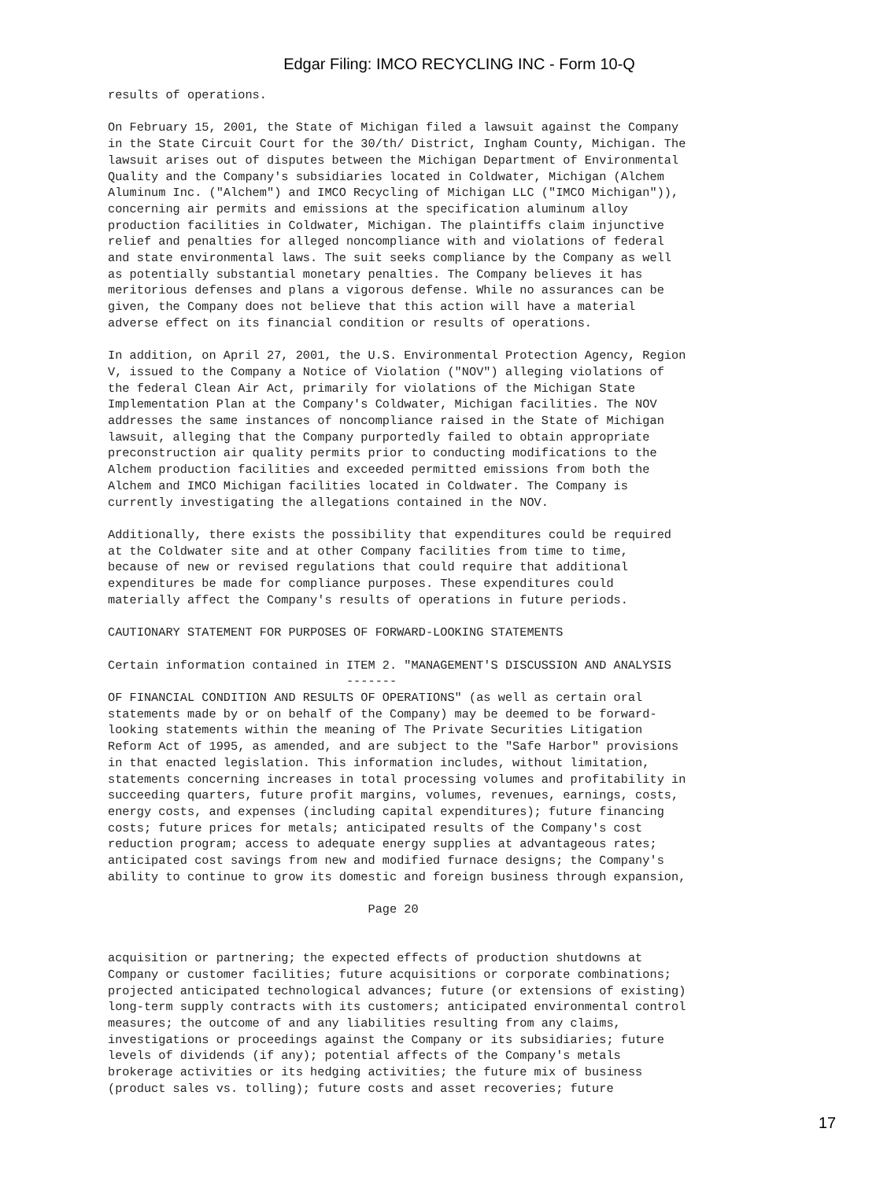Edgar Filing: IMCO RECYCLING INC - Form 10-Q
results of operations.

On February 15, 2001, the State of Michigan filed a lawsuit against the Company
in the State Circuit Court for the 30/th/ District, Ingham County, Michigan. The
lawsuit arises out of disputes between the Michigan Department of Environmental
Quality and the Company's subsidiaries located in Coldwater, Michigan (Alchem
Aluminum Inc. ("Alchem") and IMCO Recycling of Michigan LLC ("IMCO Michigan")),
concerning air permits and emissions at the specification aluminum alloy
production facilities in Coldwater, Michigan. The plaintiffs claim injunctive
relief and penalties for alleged noncompliance with and violations of federal
and state environmental laws. The suit seeks compliance by the Company as well
as potentially substantial monetary penalties. The Company believes it has
meritorious defenses and plans a vigorous defense. While no assurances can be
given, the Company does not believe that this action will have a material
adverse effect on its financial condition or results of operations.

In addition, on April 27, 2001, the U.S. Environmental Protection Agency, Region
V, issued to the Company a Notice of Violation ("NOV") alleging violations of
the federal Clean Air Act, primarily for violations of the Michigan State
Implementation Plan at the Company's Coldwater, Michigan facilities. The NOV
addresses the same instances of noncompliance raised in the State of Michigan
lawsuit, alleging that the Company purportedly failed to obtain appropriate
preconstruction air quality permits prior to conducting modifications to the
Alchem production facilities and exceeded permitted emissions from both the
Alchem and IMCO Michigan facilities located in Coldwater. The Company is
currently investigating the allegations contained in the NOV.

Additionally, there exists the possibility that expenditures could be required
at the Coldwater site and at other Company facilities from time to time,
because of new or revised regulations that could require that additional
expenditures be made for compliance purposes. These expenditures could
materially affect the Company's results of operations in future periods.

CAUTIONARY STATEMENT FOR PURPOSES OF FORWARD-LOOKING STATEMENTS

Certain information contained in ITEM 2. "MANAGEMENT'S DISCUSSION AND ANALYSIS
                                 -------
OF FINANCIAL CONDITION AND RESULTS OF OPERATIONS" (as well as certain oral
statements made by or on behalf of the Company) may be deemed to be forward-
looking statements within the meaning of The Private Securities Litigation
Reform Act of 1995, as amended, and are subject to the "Safe Harbor" provisions
in that enacted legislation. This information includes, without limitation,
statements concerning increases in total processing volumes and profitability in
succeeding quarters, future profit margins, volumes, revenues, earnings, costs,
energy costs, and expenses (including capital expenditures); future financing
costs; future prices for metals; anticipated results of the Company's cost
reduction program; access to adequate energy supplies at advantageous rates;
anticipated cost savings from new and modified furnace designs; the Company's
ability to continue to grow its domestic and foreign business through expansion,

                                    Page 20


acquisition or partnering; the expected effects of production shutdowns at
Company or customer facilities; future acquisitions or corporate combinations;
projected anticipated technological advances; future (or extensions of existing)
long-term supply contracts with its customers; anticipated environmental control
measures; the outcome of and any liabilities resulting from any claims,
investigations or proceedings against the Company or its subsidiaries; future
levels of dividends (if any); potential affects of the Company's metals
brokerage activities or its hedging activities; the future mix of business
(product sales vs. tolling); future costs and asset recoveries; future
17